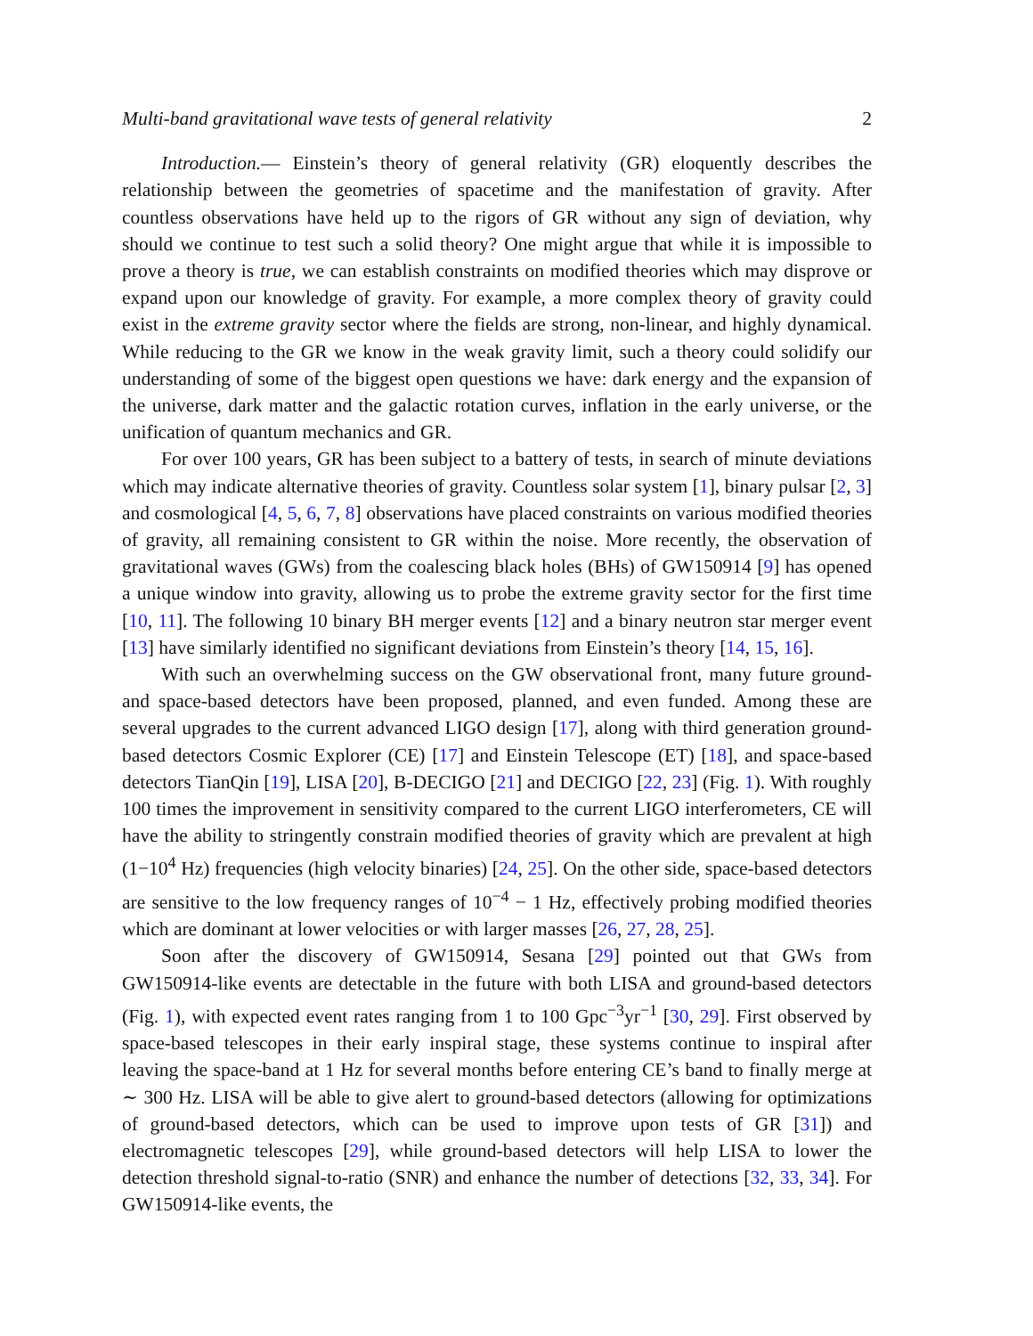Multi-band gravitational wave tests of general relativity 2
Introduction.— Einstein’s theory of general relativity (GR) eloquently describes the relationship between the geometries of spacetime and the manifestation of gravity. After countless observations have held up to the rigors of GR without any sign of deviation, why should we continue to test such a solid theory? One might argue that while it is impossible to prove a theory is true, we can establish constraints on modified theories which may disprove or expand upon our knowledge of gravity. For example, a more complex theory of gravity could exist in the extreme gravity sector where the fields are strong, non-linear, and highly dynamical. While reducing to the GR we know in the weak gravity limit, such a theory could solidify our understanding of some of the biggest open questions we have: dark energy and the expansion of the universe, dark matter and the galactic rotation curves, inflation in the early universe, or the unification of quantum mechanics and GR.
For over 100 years, GR has been subject to a battery of tests, in search of minute deviations which may indicate alternative theories of gravity. Countless solar system [1], binary pulsar [2, 3] and cosmological [4, 5, 6, 7, 8] observations have placed constraints on various modified theories of gravity, all remaining consistent to GR within the noise. More recently, the observation of gravitational waves (GWs) from the coalescing black holes (BHs) of GW150914 [9] has opened a unique window into gravity, allowing us to probe the extreme gravity sector for the first time [10, 11]. The following 10 binary BH merger events [12] and a binary neutron star merger event [13] have similarly identified no significant deviations from Einstein’s theory [14, 15, 16].
With such an overwhelming success on the GW observational front, many future ground- and space-based detectors have been proposed, planned, and even funded. Among these are several upgrades to the current advanced LIGO design [17], along with third generation ground-based detectors Cosmic Explorer (CE) [17] and Einstein Telescope (ET) [18], and space-based detectors TianQin [19], LISA [20], B-DECIGO [21] and DECIGO [22, 23] (Fig. 1). With roughly 100 times the improvement in sensitivity compared to the current LIGO interferometers, CE will have the ability to stringently constrain modified theories of gravity which are prevalent at high (1−10<sup>4</sup> Hz) frequencies (high velocity binaries) [24, 25]. On the other side, space-based detectors are sensitive to the low frequency ranges of 10<sup>−4</sup> − 1 Hz, effectively probing modified theories which are dominant at lower velocities or with larger masses [26, 27, 28, 25].
Soon after the discovery of GW150914, Sesana [29] pointed out that GWs from GW150914-like events are detectable in the future with both LISA and ground-based detectors (Fig. 1), with expected event rates ranging from 1 to 100 Gpc<sup>−3</sup>yr<sup>−1</sup> [30, 29]. First observed by space-based telescopes in their early inspiral stage, these systems continue to inspiral after leaving the space-band at 1 Hz for several months before entering CE’s band to finally merge at ∼ 300 Hz. LISA will be able to give alert to ground-based detectors (allowing for optimizations of ground-based detectors, which can be used to improve upon tests of GR [31]) and electromagnetic telescopes [29], while ground-based detectors will help LISA to lower the detection threshold signal-to-ratio (SNR) and enhance the number of detections [32, 33, 34]. For GW150914-like events, the